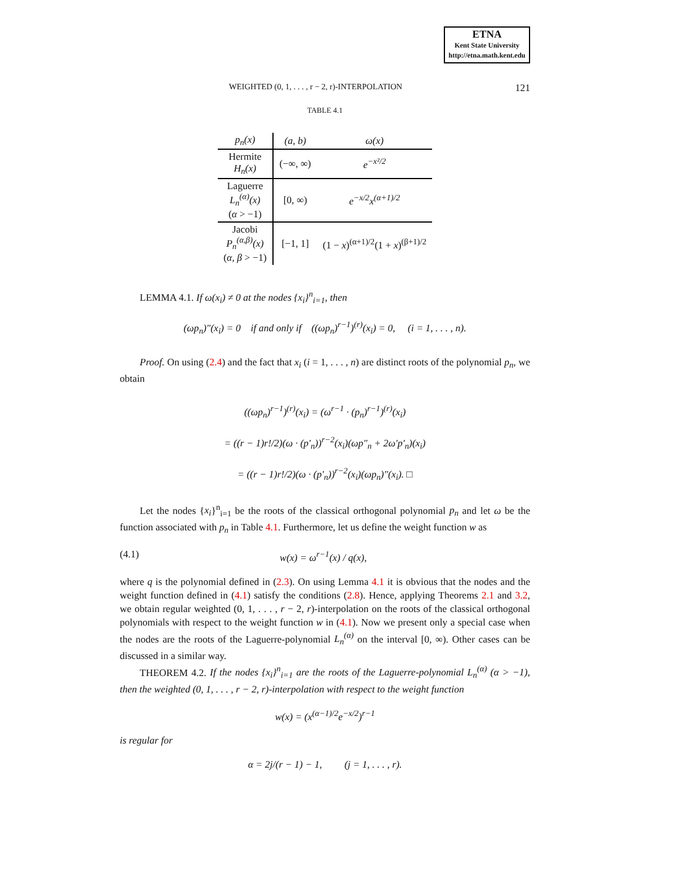ETNA
Kent State University
http://etna.math.kent.edu
WEIGHTED (0, 1, . . . , r − 2, r)-INTERPOLATION 121
TABLE 4.1
| p<sub>n</sub>(x) | (a, b) | ω(x) |
| --- | --- | --- |
| Hermite H<sub>n</sub>(x) | (−∞, ∞) | e<sup>−x²/2</sup> |
| Laguerre L<sub>n</sub><sup>(α)</sup>(x) ( α > −1) | [0, ∞) | e<sup>−x/2</sup>x<sup>(α+1)/2</sup> |
| Jacobi P<sub>n</sub><sup>(α,β)</sup>(x) ( α, β > −1) | [−1, 1] | (1 − x )<sup>(α+1)/2</sup>(1 + x )<sup>(β+1)/2</sup> |
LEMMA 4.1. If ω(x<sub>i</sub>) ≠ 0 at the nodes {x<sub>i</sub>}<sup>n</sup><sub>i=1</sub>, then
(ωp<sub>n</sub>)″(x<sub>i</sub>) = 0 if and only if ((ωp<sub>n</sub>)<sup>r−1</sup>)<sup>(r)</sup>(x<sub>i</sub>) = 0, (i = 1, . . . , n).
Proof. On using (2.4) and the fact that x<sub>i</sub> (i = 1, . . . , n) are distinct roots of the polynomial p<sub>n</sub>, we obtain
((ωp<sub>n</sub>)<sup>r−1</sup>)<sup>(r)</sup>(x<sub>i</sub>) = (ω<sup>r−1</sup> · (p<sub>n</sub>)<sup>r−1</sup>)<sup>(r)</sup>(x<sub>i</sub>)
= ((r − 1)r!/2)(ω · (p′<sub>n</sub>))<sup>r−2</sup>(x<sub>i</sub>)(ωp″<sub>n</sub> + 2ω′p′<sub>n</sub>)(x<sub>i</sub>)
= ((r − 1)r!/2)(ω · (p′<sub>n</sub>))<sup>r−2</sup>(x<sub>i</sub>)(ωp<sub>n</sub>)″(x<sub>i</sub>). □
Let the nodes {x<sub>i</sub>}<sup>n</sup><sub>i=1</sub> be the roots of the classical orthogonal polynomial p<sub>n</sub> and let ω be the function associated with p<sub>n</sub> in Table 4.1. Furthermore, let us define the weight function w as
(4.1) w(x) = ω<sup>r−1</sup>(x) / q(x),
where q is the polynomial defined in (2.3). On using Lemma 4.1 it is obvious that the nodes and the weight function defined in (4.1) satisfy the conditions (2.8). Hence, applying Theorems 2.1 and 3.2, we obtain regular weighted (0, 1, . . . , r − 2, r)-interpolation on the roots of the classical orthogonal polynomials with respect to the weight function w in (4.1). Now we present only a special case when the nodes are the roots of the Laguerre-polynomial L<sub>n</sub><sup>(α)</sup> on the interval [0, ∞). Other cases can be discussed in a similar way.
THEOREM 4.2. If the nodes {x<sub>i</sub>}<sup>n</sup><sub>i=1</sub> are the roots of the Laguerre-polynomial L<sub>n</sub><sup>(α)</sup> (α > −1), then the weighted (0, 1, . . . , r − 2, r)-interpolation with respect to the weight function
w(x) = (x<sup>(α−1)/2</sup>e<sup>−x/2</sup>)<sup>r−1</sup>
is regular for
α = 2j/(r − 1) − 1, (j = 1, . . . , r).